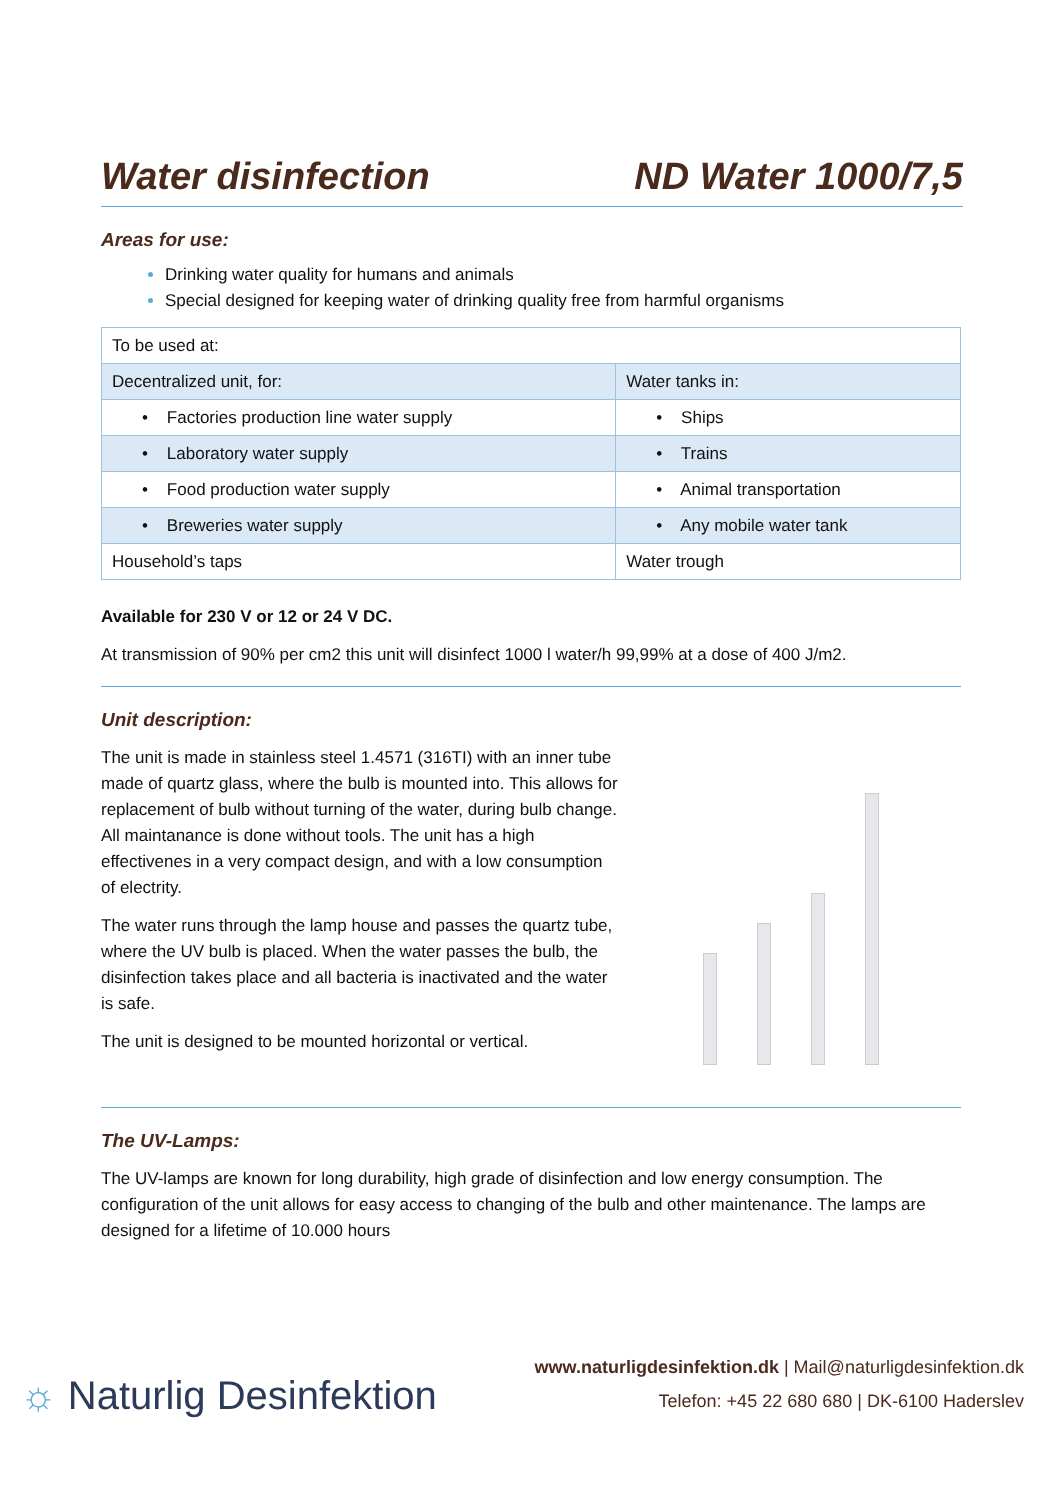Water disinfection ND Water 1000/7,5
Areas for use:
Drinking water quality for humans and animals
Special designed for keeping water of drinking quality free from harmful organisms
| To be used at: | |
| Decentralized unit, for: | Water tanks in: |
| • Factories production line water supply | • Ships |
| • Laboratory water supply | • Trains |
| • Food production water supply | • Animal transportation |
| • Breweries water supply | • Any mobile water tank |
| Household’s taps | Water trough |
Available for 230 V or 12 or 24 V DC.
At transmission of 90% per cm2 this unit will disinfect 1000 l water/h 99,99% at a dose of 400 J/m2.
Unit description:
The unit is made in stainless steel 1.4571 (316TI) with an inner tube made of quartz glass, where the bulb is mounted into. This allows for replacement of bulb without turning of the water, during bulb change. All maintanance is done without tools. The unit has a high effectivenes in a very compact design, and with a low consumption of electrity.
The water runs through the lamp house and passes the quartz tube, where the UV bulb is placed. When the water passes the bulb, the disinfection takes place and all bacteria is inactivated and the water is safe.
The unit is designed to be mounted horizontal or vertical.
The UV-Lamps:
The UV-lamps are known for long durability, high grade of disinfection and low energy consumption. The configuration of the unit allows for easy access to changing of the bulb and other maintenance. The lamps are designed for a lifetime of 10.000 hours
☼ Naturlig Desinfektion
www.naturligdesinfektion.dk | Mail@naturligdesinfektion.dk
Telefon: +45 22 680 680 | DK-6100 Haderslev